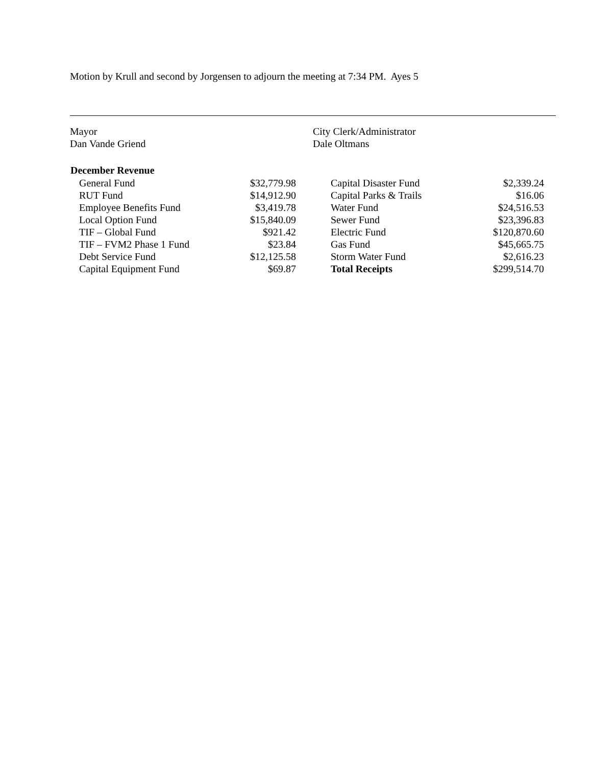Motion by Krull and second by Jorgensen to adjourn the meeting at 7:34 PM. Ayes 5
Mayor
Dan Vande Griend
City Clerk/Administrator
Dale Oltmans
| December Revenue | | | |
| --- | --- | --- | --- |
| General Fund | $32,779.98 | Capital Disaster Fund | $2,339.24 |
| RUT Fund | $14,912.90 | Capital Parks & Trails | $16.06 |
| Employee Benefits Fund | $3,419.78 | Water Fund | $24,516.53 |
| Local Option Fund | $15,840.09 | Sewer Fund | $23,396.83 |
| TIF – Global Fund | $921.42 | Electric Fund | $120,870.60 |
| TIF – FVM2 Phase 1 Fund | $23.84 | Gas Fund | $45,665.75 |
| Debt Service Fund | $12,125.58 | Storm Water Fund | $2,616.23 |
| Capital Equipment Fund | $69.87 | Total Receipts | $299,514.70 |